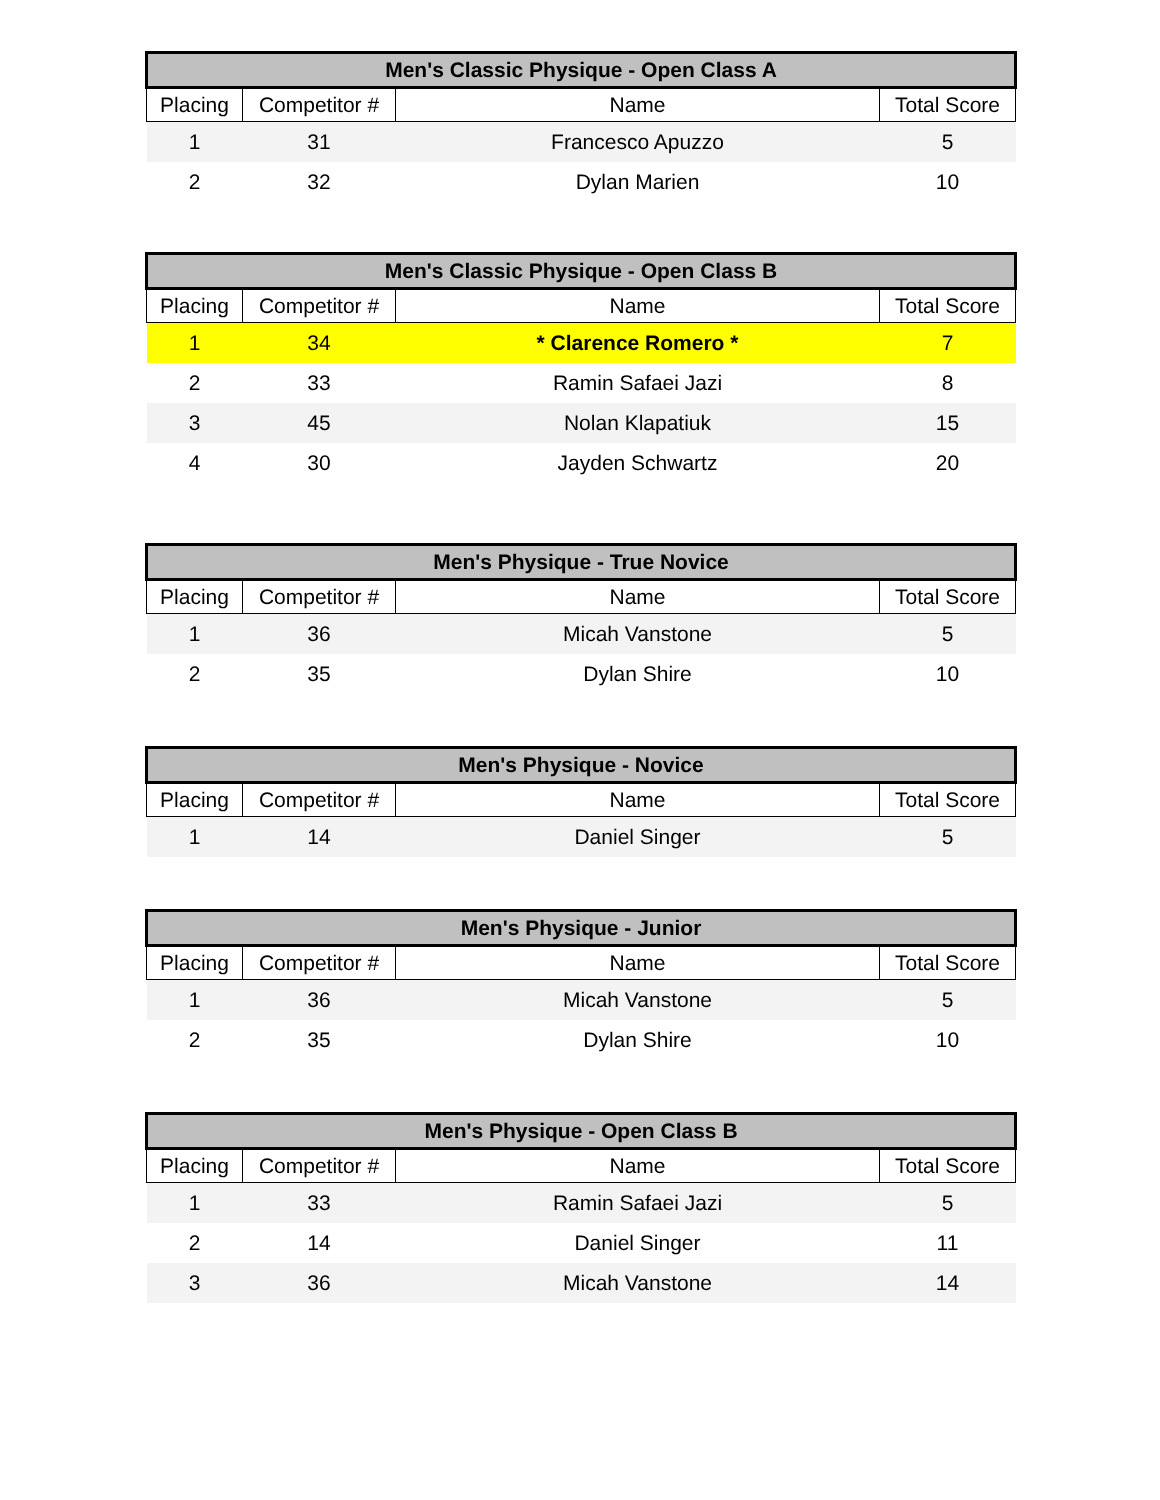| Men's Classic Physique - Open Class A | | | |
| --- | --- | --- | --- |
| Placing | Competitor # | Name | Total Score |
| 1 | 31 | Francesco Apuzzo | 5 |
| 2 | 32 | Dylan Marien | 10 |
| Men's Classic Physique - Open Class B | | | |
| --- | --- | --- | --- |
| Placing | Competitor # | Name | Total Score |
| 1 | 34 | * Clarence Romero * | 7 |
| 2 | 33 | Ramin Safaei Jazi | 8 |
| 3 | 45 | Nolan Klapatiuk | 15 |
| 4 | 30 | Jayden Schwartz | 20 |
| Men's Physique - True Novice | | | |
| --- | --- | --- | --- |
| Placing | Competitor # | Name | Total Score |
| 1 | 36 | Micah Vanstone | 5 |
| 2 | 35 | Dylan Shire | 10 |
| Men's Physique - Novice | | | |
| --- | --- | --- | --- |
| Placing | Competitor # | Name | Total Score |
| 1 | 14 | Daniel Singer | 5 |
| Men's Physique - Junior | | | |
| --- | --- | --- | --- |
| Placing | Competitor # | Name | Total Score |
| 1 | 36 | Micah Vanstone | 5 |
| 2 | 35 | Dylan Shire | 10 |
| Men's Physique - Open Class B | | | |
| --- | --- | --- | --- |
| Placing | Competitor # | Name | Total Score |
| 1 | 33 | Ramin Safaei Jazi | 5 |
| 2 | 14 | Daniel Singer | 11 |
| 3 | 36 | Micah Vanstone | 14 |